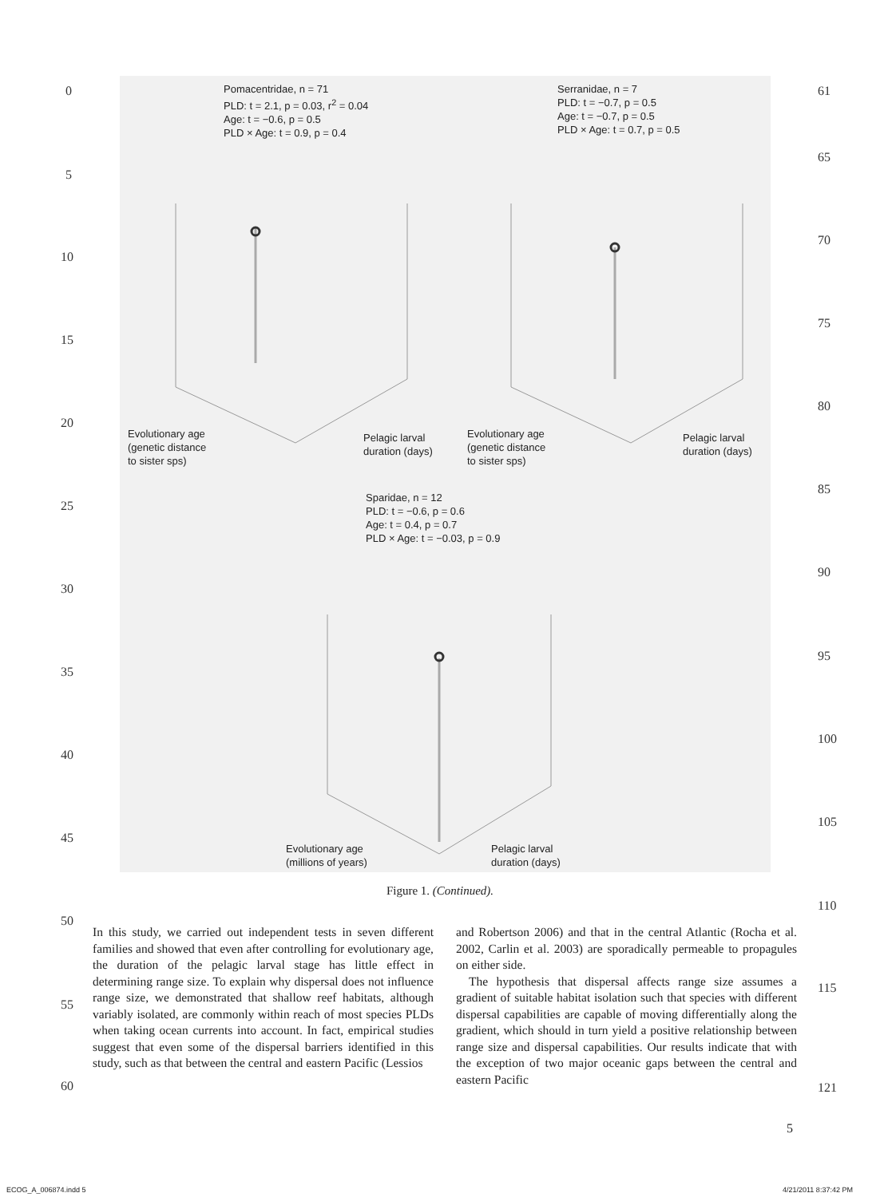Pomacentridae, n = 71
PLD: t = 2.1, p = 0.03, r<sup>2</sup> = 0.04
Age: t = −0.6, p = 0.5
PLD × Age: t = 0.9, p = 0.4
Serranidae, n = 7
PLD: t = −0.7, p = 0.5
Age: t = −0.7, p = 0.5
PLD × Age: t = 0.7, p = 0.5
Evolutionary age
(genetic distance
to sister sps)
Pelagic larval
duration (days)
Evolutionary age
(genetic distance
to sister sps)
Pelagic larval
duration (days)
Sparidae, n = 12
PLD: t = −0.6, p = 0.6
Age: t = 0.4, p = 0.7
PLD × Age: t = −0.03, p = 0.9
Evolutionary age
(millions of years)
Pelagic larval
duration (days)
0
5
10
15
20
25
30
35
40
45
50
55
60
61
65
70
75
80
85
90
95
100
105
110
115
121
Figure 1. (Continued).
In this study, we carried out independent tests in seven different families and showed that even after controlling for evolutionary age, the duration of the pelagic larval stage has little effect in determining range size. To explain why dispersal does not influence range size, we demonstrated that shallow reef habitats, although variably isolated, are commonly within reach of most species PLDs when taking ocean currents into account. In fact, empirical studies suggest that even some of the dispersal barriers identified in this study, such as that between the central and eastern Pacific (Lessios
and Robertson 2006) and that in the central Atlantic (Rocha et al. 2002, Carlin et al. 2003) are sporadically permeable to propagules on either side.
The hypothesis that dispersal affects range size assumes a gradient of suitable habitat isolation such that species with different dispersal capabilities are capable of moving differentially along the gradient, which should in turn yield a positive relationship between range size and dispersal capabilities. Our results indicate that with the exception of two major oceanic gaps between the central and eastern Pacific
5
ECOG_A_006874.indd 5 4/21/2011 8:37:42 PM